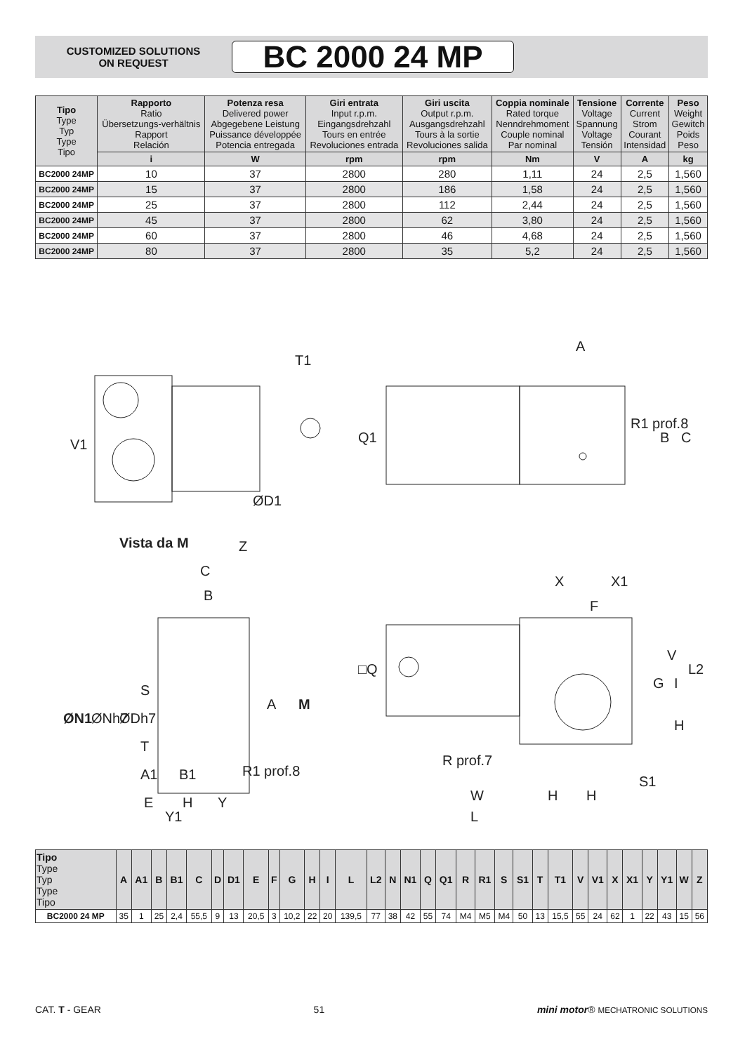CUSTOMIZED SOLUTIONS
ON REQUEST
BC 2000 24 MP
| Tipo Type Typ Type Tipo | Rapporto Ratio Übersetzungs-verhältnis Rapport Relación | Potenza resa Delivered power Abgegebene Leistung Puissance développée Potencia entregada | Giri entrata Input r.p.m. Eingangsdrehzahl Tours en entrée Revoluciones entrada | Giri uscita Output r.p.m. Ausgangsdrehzahl Tours à la sortie Revoluciones salida | Coppia nominale Rated torque Nenndrehmoment Couple nominal Par nominal | Tensione Voltage Spannung Voltage Tensión | Corrente Current Strom Courant Intensidad | Peso Weight Gewitch Poids Peso |
| --- | --- | --- | --- | --- | --- | --- | --- | --- |
| | i | W | rpm | rpm | Nm | V | A | kg |
| BC2000 24MP | 10 | 37 | 2800 | 280 | 1,11 | 24 | 2,5 | 1,560 |
| BC2000 24MP | 15 | 37 | 2800 | 186 | 1,58 | 24 | 2,5 | 1,560 |
| BC2000 24MP | 25 | 37 | 2800 | 112 | 2,44 | 24 | 2,5 | 1,560 |
| BC2000 24MP | 45 | 37 | 2800 | 62 | 3,80 | 24 | 2,5 | 1,560 |
| BC2000 24MP | 60 | 37 | 2800 | 46 | 4,68 | 24 | 2,5 | 1,560 |
| BC2000 24MP | 80 | 37 | 2800 | 35 | 5,2 | 24 | 2,5 | 1,560 |
T1
A
V1
ØD1
Q1
R1 prof.8
B
C
Vista da M
Z
C
B
ØN1
ØNh7
ØDh7
S
A
M
T
A1
B1
R1 prof.8
E
H
Y
Y1
X
X1
F
□Q
V
L2
G
I
H
R prof.7
W
H
H
S1
L
| Tipo Type Typ Type Tipo | A | A1 | B | B1 | C | D | D1 | E | F | G | H | I | L | L2 | N | N1 | Q | Q1 | R | R1 | S | S1 | T | T1 | V | V1 | X | X1 | Y | Y1 | W | Z |
| --- | --- | --- | --- | --- | --- | --- | --- | --- | --- | --- | --- | --- | --- | --- | --- | --- | --- | --- | --- | --- | --- | --- | --- | --- | --- | --- | --- | --- | --- | --- | --- | --- |
| BC2000 24 MP | 35 | 1 | 25 | 2,4 | 55,5 | 9 | 13 | 20,5 | 3 | 10,2 | 22 | 20 | 139,5 | 77 | 38 | 42 | 55 | 74 | M4 | M5 | M4 | 50 | 13 | 15,5 | 55 | 24 | 62 | 1 | 22 | 43 | 15 | 56 |
CAT. T - GEAR 51 mini motor® MECHATRONIC SOLUTIONS